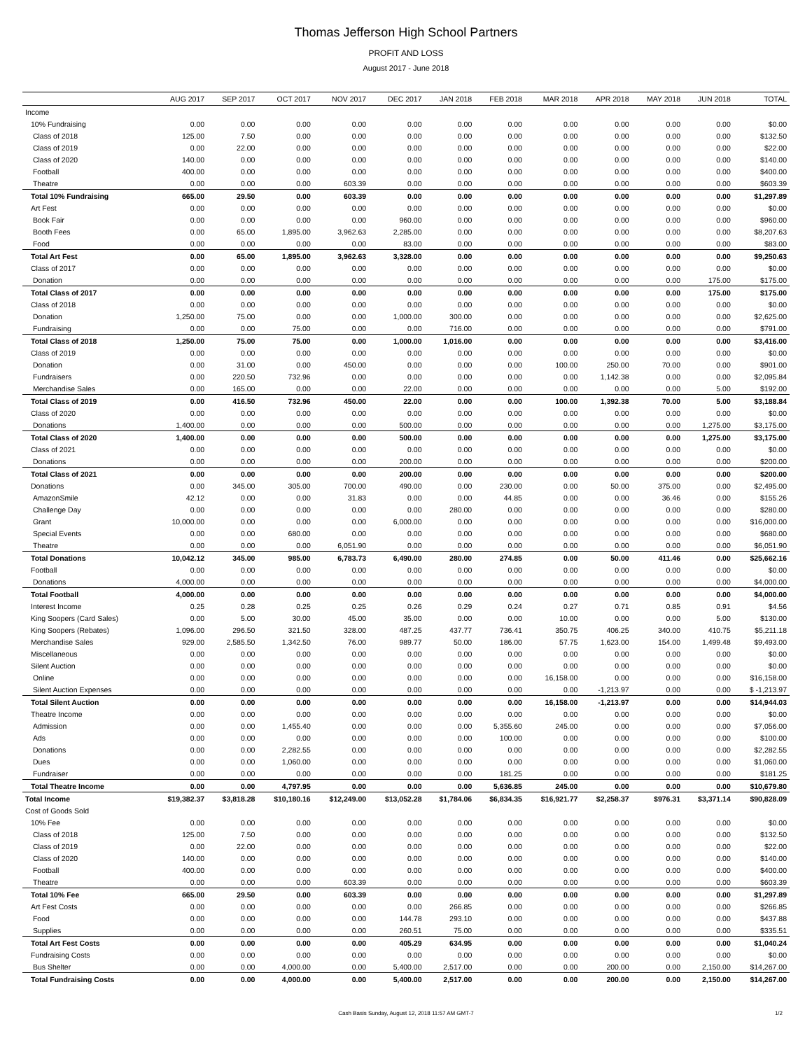Thomas Jefferson High School Partners
PROFIT AND LOSS
August 2017 - June 2018
| | AUG 2017 | SEP 2017 | OCT 2017 | NOV 2017 | DEC 2017 | JAN 2018 | FEB 2018 | MAR 2018 | APR 2018 | MAY 2018 | JUN 2018 | TOTAL |
| --- | --- | --- | --- | --- | --- | --- | --- | --- | --- | --- | --- | --- |
| Income | | | | | | | | | | | | |
| 10% Fundraising | 0.00 | 0.00 | 0.00 | 0.00 | 0.00 | 0.00 | 0.00 | 0.00 | 0.00 | 0.00 | 0.00 | $0.00 |
| Class of 2018 | 125.00 | 7.50 | 0.00 | 0.00 | 0.00 | 0.00 | 0.00 | 0.00 | 0.00 | 0.00 | 0.00 | $132.50 |
| Class of 2019 | 0.00 | 22.00 | 0.00 | 0.00 | 0.00 | 0.00 | 0.00 | 0.00 | 0.00 | 0.00 | 0.00 | $22.00 |
| Class of 2020 | 140.00 | 0.00 | 0.00 | 0.00 | 0.00 | 0.00 | 0.00 | 0.00 | 0.00 | 0.00 | 0.00 | $140.00 |
| Football | 400.00 | 0.00 | 0.00 | 0.00 | 0.00 | 0.00 | 0.00 | 0.00 | 0.00 | 0.00 | 0.00 | $400.00 |
| Theatre | 0.00 | 0.00 | 0.00 | 603.39 | 0.00 | 0.00 | 0.00 | 0.00 | 0.00 | 0.00 | 0.00 | $603.39 |
| Total 10% Fundraising | 665.00 | 29.50 | 0.00 | 603.39 | 0.00 | 0.00 | 0.00 | 0.00 | 0.00 | 0.00 | 0.00 | $1,297.89 |
| Art Fest | 0.00 | 0.00 | 0.00 | 0.00 | 0.00 | 0.00 | 0.00 | 0.00 | 0.00 | 0.00 | 0.00 | $0.00 |
| Book Fair | 0.00 | 0.00 | 0.00 | 0.00 | 960.00 | 0.00 | 0.00 | 0.00 | 0.00 | 0.00 | 0.00 | $960.00 |
| Booth Fees | 0.00 | 65.00 | 1,895.00 | 3,962.63 | 2,285.00 | 0.00 | 0.00 | 0.00 | 0.00 | 0.00 | 0.00 | $8,207.63 |
| Food | 0.00 | 0.00 | 0.00 | 0.00 | 83.00 | 0.00 | 0.00 | 0.00 | 0.00 | 0.00 | 0.00 | $83.00 |
| Total Art Fest | 0.00 | 65.00 | 1,895.00 | 3,962.63 | 3,328.00 | 0.00 | 0.00 | 0.00 | 0.00 | 0.00 | 0.00 | $9,250.63 |
| Class of 2017 | 0.00 | 0.00 | 0.00 | 0.00 | 0.00 | 0.00 | 0.00 | 0.00 | 0.00 | 0.00 | 0.00 | $0.00 |
| Donation | 0.00 | 0.00 | 0.00 | 0.00 | 0.00 | 0.00 | 0.00 | 0.00 | 0.00 | 0.00 | 175.00 | $175.00 |
| Total Class of 2017 | 0.00 | 0.00 | 0.00 | 0.00 | 0.00 | 0.00 | 0.00 | 0.00 | 0.00 | 0.00 | 175.00 | $175.00 |
| Class of 2018 | 0.00 | 0.00 | 0.00 | 0.00 | 0.00 | 0.00 | 0.00 | 0.00 | 0.00 | 0.00 | 0.00 | $0.00 |
| Donation | 1,250.00 | 75.00 | 0.00 | 0.00 | 1,000.00 | 300.00 | 0.00 | 0.00 | 0.00 | 0.00 | 0.00 | $2,625.00 |
| Fundraising | 0.00 | 0.00 | 75.00 | 0.00 | 0.00 | 716.00 | 0.00 | 0.00 | 0.00 | 0.00 | 0.00 | $791.00 |
| Total Class of 2018 | 1,250.00 | 75.00 | 75.00 | 0.00 | 1,000.00 | 1,016.00 | 0.00 | 0.00 | 0.00 | 0.00 | 0.00 | $3,416.00 |
| Class of 2019 | 0.00 | 0.00 | 0.00 | 0.00 | 0.00 | 0.00 | 0.00 | 0.00 | 0.00 | 0.00 | 0.00 | $0.00 |
| Donation | 0.00 | 31.00 | 0.00 | 450.00 | 0.00 | 0.00 | 0.00 | 100.00 | 250.00 | 70.00 | 0.00 | $901.00 |
| Fundraisers | 0.00 | 220.50 | 732.96 | 0.00 | 0.00 | 0.00 | 0.00 | 0.00 | 1,142.38 | 0.00 | 0.00 | $2,095.84 |
| Merchandise Sales | 0.00 | 165.00 | 0.00 | 0.00 | 22.00 | 0.00 | 0.00 | 0.00 | 0.00 | 0.00 | 5.00 | $192.00 |
| Total Class of 2019 | 0.00 | 416.50 | 732.96 | 450.00 | 22.00 | 0.00 | 0.00 | 100.00 | 1,392.38 | 70.00 | 5.00 | $3,188.84 |
| Class of 2020 | 0.00 | 0.00 | 0.00 | 0.00 | 0.00 | 0.00 | 0.00 | 0.00 | 0.00 | 0.00 | 0.00 | $0.00 |
| Donations | 1,400.00 | 0.00 | 0.00 | 0.00 | 500.00 | 0.00 | 0.00 | 0.00 | 0.00 | 0.00 | 1,275.00 | $3,175.00 |
| Total Class of 2020 | 1,400.00 | 0.00 | 0.00 | 0.00 | 500.00 | 0.00 | 0.00 | 0.00 | 0.00 | 0.00 | 1,275.00 | $3,175.00 |
| Class of 2021 | 0.00 | 0.00 | 0.00 | 0.00 | 0.00 | 0.00 | 0.00 | 0.00 | 0.00 | 0.00 | 0.00 | $0.00 |
| Donations | 0.00 | 0.00 | 0.00 | 0.00 | 200.00 | 0.00 | 0.00 | 0.00 | 0.00 | 0.00 | 0.00 | $200.00 |
| Total Class of 2021 | 0.00 | 0.00 | 0.00 | 0.00 | 200.00 | 0.00 | 0.00 | 0.00 | 0.00 | 0.00 | 0.00 | $200.00 |
| Donations | 0.00 | 345.00 | 305.00 | 700.00 | 490.00 | 0.00 | 230.00 | 0.00 | 50.00 | 375.00 | 0.00 | $2,495.00 |
| AmazonSmile | 42.12 | 0.00 | 0.00 | 31.83 | 0.00 | 0.00 | 44.85 | 0.00 | 0.00 | 36.46 | 0.00 | $155.26 |
| Challenge Day | 0.00 | 0.00 | 0.00 | 0.00 | 0.00 | 280.00 | 0.00 | 0.00 | 0.00 | 0.00 | 0.00 | $280.00 |
| Grant | 10,000.00 | 0.00 | 0.00 | 0.00 | 6,000.00 | 0.00 | 0.00 | 0.00 | 0.00 | 0.00 | 0.00 | $16,000.00 |
| Special Events | 0.00 | 0.00 | 680.00 | 0.00 | 0.00 | 0.00 | 0.00 | 0.00 | 0.00 | 0.00 | 0.00 | $680.00 |
| Theatre | 0.00 | 0.00 | 0.00 | 6,051.90 | 0.00 | 0.00 | 0.00 | 0.00 | 0.00 | 0.00 | 0.00 | $6,051.90 |
| Total Donations | 10,042.12 | 345.00 | 985.00 | 6,783.73 | 6,490.00 | 280.00 | 274.85 | 0.00 | 50.00 | 411.46 | 0.00 | $25,662.16 |
| Football | 0.00 | 0.00 | 0.00 | 0.00 | 0.00 | 0.00 | 0.00 | 0.00 | 0.00 | 0.00 | 0.00 | $0.00 |
| Donations | 4,000.00 | 0.00 | 0.00 | 0.00 | 0.00 | 0.00 | 0.00 | 0.00 | 0.00 | 0.00 | 0.00 | $4,000.00 |
| Total Football | 4,000.00 | 0.00 | 0.00 | 0.00 | 0.00 | 0.00 | 0.00 | 0.00 | 0.00 | 0.00 | 0.00 | $4,000.00 |
| Interest Income | 0.25 | 0.28 | 0.25 | 0.25 | 0.26 | 0.29 | 0.24 | 0.27 | 0.71 | 0.85 | 0.91 | $4.56 |
| King Soopers (Card Sales) | 0.00 | 5.00 | 30.00 | 45.00 | 35.00 | 0.00 | 0.00 | 10.00 | 0.00 | 0.00 | 5.00 | $130.00 |
| King Soopers (Rebates) | 1,096.00 | 296.50 | 321.50 | 328.00 | 487.25 | 437.77 | 736.41 | 350.75 | 406.25 | 340.00 | 410.75 | $5,211.18 |
| Merchandise Sales | 929.00 | 2,585.50 | 1,342.50 | 76.00 | 989.77 | 50.00 | 186.00 | 57.75 | 1,623.00 | 154.00 | 1,499.48 | $9,493.00 |
| Miscellaneous | 0.00 | 0.00 | 0.00 | 0.00 | 0.00 | 0.00 | 0.00 | 0.00 | 0.00 | 0.00 | 0.00 | $0.00 |
| Silent Auction | 0.00 | 0.00 | 0.00 | 0.00 | 0.00 | 0.00 | 0.00 | 0.00 | 0.00 | 0.00 | 0.00 | $0.00 |
| Online | 0.00 | 0.00 | 0.00 | 0.00 | 0.00 | 0.00 | 0.00 | 16,158.00 | 0.00 | 0.00 | 0.00 | $16,158.00 |
| Silent Auction Expenses | 0.00 | 0.00 | 0.00 | 0.00 | 0.00 | 0.00 | 0.00 | 0.00 | -1,213.97 | 0.00 | 0.00 | $ -1,213.97 |
| Total Silent Auction | 0.00 | 0.00 | 0.00 | 0.00 | 0.00 | 0.00 | 0.00 | 16,158.00 | -1,213.97 | 0.00 | 0.00 | $14,944.03 |
| Theatre Income | 0.00 | 0.00 | 0.00 | 0.00 | 0.00 | 0.00 | 0.00 | 0.00 | 0.00 | 0.00 | 0.00 | $0.00 |
| Admission | 0.00 | 0.00 | 1,455.40 | 0.00 | 0.00 | 0.00 | 5,355.60 | 245.00 | 0.00 | 0.00 | 0.00 | $7,056.00 |
| Ads | 0.00 | 0.00 | 0.00 | 0.00 | 0.00 | 0.00 | 100.00 | 0.00 | 0.00 | 0.00 | 0.00 | $100.00 |
| Donations | 0.00 | 0.00 | 2,282.55 | 0.00 | 0.00 | 0.00 | 0.00 | 0.00 | 0.00 | 0.00 | 0.00 | $2,282.55 |
| Dues | 0.00 | 0.00 | 1,060.00 | 0.00 | 0.00 | 0.00 | 0.00 | 0.00 | 0.00 | 0.00 | 0.00 | $1,060.00 |
| Fundraiser | 0.00 | 0.00 | 0.00 | 0.00 | 0.00 | 0.00 | 181.25 | 0.00 | 0.00 | 0.00 | 0.00 | $181.25 |
| Total Theatre Income | 0.00 | 0.00 | 4,797.95 | 0.00 | 0.00 | 0.00 | 5,636.85 | 245.00 | 0.00 | 0.00 | 0.00 | $10,679.80 |
| Total Income | $19,382.37 | $3,818.28 | $10,180.16 | $12,249.00 | $13,052.28 | $1,784.06 | $6,834.35 | $16,921.77 | $2,258.37 | $976.31 | $3,371.14 | $90,828.09 |
| Cost of Goods Sold | | | | | | | | | | | | |
| 10% Fee | 0.00 | 0.00 | 0.00 | 0.00 | 0.00 | 0.00 | 0.00 | 0.00 | 0.00 | 0.00 | 0.00 | $0.00 |
| Class of 2018 | 125.00 | 7.50 | 0.00 | 0.00 | 0.00 | 0.00 | 0.00 | 0.00 | 0.00 | 0.00 | 0.00 | $132.50 |
| Class of 2019 | 0.00 | 22.00 | 0.00 | 0.00 | 0.00 | 0.00 | 0.00 | 0.00 | 0.00 | 0.00 | 0.00 | $22.00 |
| Class of 2020 | 140.00 | 0.00 | 0.00 | 0.00 | 0.00 | 0.00 | 0.00 | 0.00 | 0.00 | 0.00 | 0.00 | $140.00 |
| Football | 400.00 | 0.00 | 0.00 | 0.00 | 0.00 | 0.00 | 0.00 | 0.00 | 0.00 | 0.00 | 0.00 | $400.00 |
| Theatre | 0.00 | 0.00 | 0.00 | 603.39 | 0.00 | 0.00 | 0.00 | 0.00 | 0.00 | 0.00 | 0.00 | $603.39 |
| Total 10% Fee | 665.00 | 29.50 | 0.00 | 603.39 | 0.00 | 0.00 | 0.00 | 0.00 | 0.00 | 0.00 | 0.00 | $1,297.89 |
| Art Fest Costs | 0.00 | 0.00 | 0.00 | 0.00 | 0.00 | 266.85 | 0.00 | 0.00 | 0.00 | 0.00 | 0.00 | $266.85 |
| Food | 0.00 | 0.00 | 0.00 | 0.00 | 144.78 | 293.10 | 0.00 | 0.00 | 0.00 | 0.00 | 0.00 | $437.88 |
| Supplies | 0.00 | 0.00 | 0.00 | 0.00 | 260.51 | 75.00 | 0.00 | 0.00 | 0.00 | 0.00 | 0.00 | $335.51 |
| Total Art Fest Costs | 0.00 | 0.00 | 0.00 | 0.00 | 405.29 | 634.95 | 0.00 | 0.00 | 0.00 | 0.00 | 0.00 | $1,040.24 |
| Fundraising Costs | 0.00 | 0.00 | 0.00 | 0.00 | 0.00 | 0.00 | 0.00 | 0.00 | 0.00 | 0.00 | 0.00 | $0.00 |
| Bus Shelter | 0.00 | 0.00 | 4,000.00 | 0.00 | 5,400.00 | 2,517.00 | 0.00 | 0.00 | 200.00 | 0.00 | 2,150.00 | $14,267.00 |
| Total Fundraising Costs | 0.00 | 0.00 | 4,000.00 | 0.00 | 5,400.00 | 2,517.00 | 0.00 | 0.00 | 200.00 | 0.00 | 2,150.00 | $14,267.00 |
Cash Basis Sunday, August 12, 2018 11:57 AM GMT-7 1/2